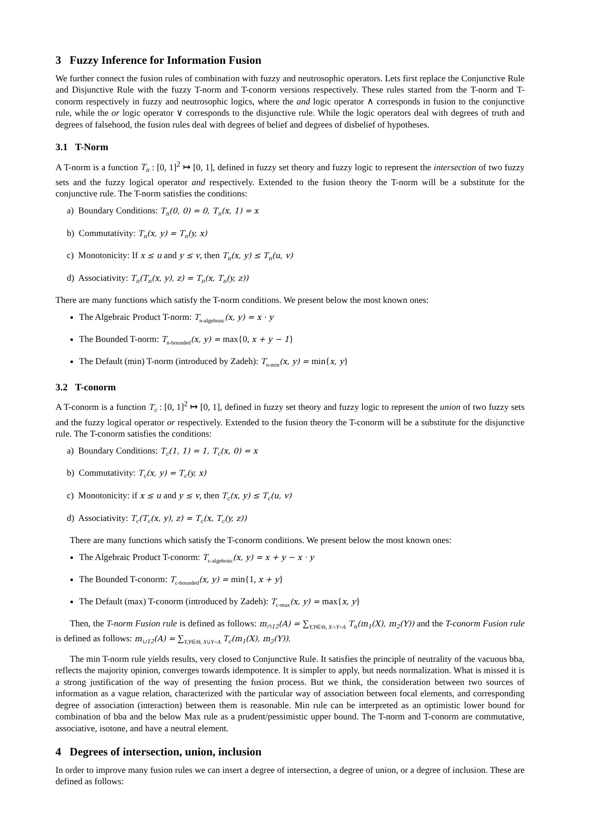3 Fuzzy Inference for Information Fusion
We further connect the fusion rules of combination with fuzzy and neutrosophic operators. Lets first replace the Conjunctive Rule and Disjunctive Rule with the fuzzy T-norm and T-conorm versions respectively. These rules started from the T-norm and T-conorm respectively in fuzzy and neutrosophic logics, where the and logic operator ∧ corresponds in fusion to the conjunctive rule, while the or logic operator ∨ corresponds to the disjunctive rule. While the logic operators deal with degrees of truth and degrees of falsehood, the fusion rules deal with degrees of belief and degrees of disbelief of hypotheses.
3.1 T-Norm
A T-norm is a function T<sub>n</sub> : [0, 1]<sup>2</sup> ↦ [0, 1], defined in fuzzy set theory and fuzzy logic to represent the intersection of two fuzzy sets and the fuzzy logical operator and respectively. Extended to the fusion theory the T-norm will be a substitute for the conjunctive rule. The T-norm satisfies the conditions:
a) Boundary Conditions: T<sub>n</sub>(0, 0) = 0, T<sub>n</sub>(x, 1) = x
b) Commutativity: T<sub>n</sub>(x, y) = T<sub>n</sub>(y, x)
c) Monotonicity: If x ≤ u and y ≤ v, then T<sub>n</sub>(x, y) ≤ T<sub>n</sub>(u, v)
d) Associativity: T<sub>n</sub>(T<sub>n</sub>(x, y), z) = T<sub>n</sub>(x, T<sub>n</sub>(y, z))
There are many functions which satisfy the T-norm conditions. We present below the most known ones:
The Algebraic Product T-norm: T<sub>n-algebraic</sub>(x, y) = x · y
The Bounded T-norm: T<sub>n-bounded</sub>(x, y) = max{0, x + y − 1}
The Default (min) T-norm (introduced by Zadeh): T<sub>n-min</sub>(x, y) = min{x, y}
3.2 T-conorm
A T-conorm is a function T<sub>c</sub> : [0, 1]<sup>2</sup> ↦ [0, 1], defined in fuzzy set theory and fuzzy logic to represent the union of two fuzzy sets and the fuzzy logical operator or respectively. Extended to the fusion theory the T-conorm will be a substitute for the disjunctive rule. The T-conorm satisfies the conditions:
a) Boundary Conditions: T<sub>c</sub>(1, 1) = 1, T<sub>c</sub>(x, 0) = x
b) Commutativity: T<sub>c</sub>(x, y) = T<sub>c</sub>(y, x)
c) Monotonicity: if x ≤ u and y ≤ v, then T<sub>c</sub>(x, y) ≤ T<sub>c</sub>(u, v)
d) Associativity: T<sub>c</sub>(T<sub>c</sub>(x, y), z) = T<sub>c</sub>(x, T<sub>c</sub>(y, z))
There are many functions which satisfy the T-conorm conditions. We present below the most known ones:
The Algebraic Product T-conorm: T<sub>c-algebraic</sub>(x, y) = x + y − x · y
The Bounded T-conorm: T<sub>c-bounded</sub>(x, y) = min{1, x + y}
The Default (max) T-conorm (introduced by Zadeh): T<sub>c-max</sub>(x, y) = max{x, y}
Then, the T-norm Fusion rule is defined as follows: m<sub>∩12</sub>(A) = ∑<sub>Y,Y∈Θ, X∩Y=A</sub> T<sub>n</sub>(m<sub>1</sub>(X), m<sub>2</sub>(Y)) and the T-conorm Fusion rule is defined as follows: m<sub>∪12</sub>(A) = ∑<sub>Y,Y∈Θ, X∪Y=A</sub> T<sub>c</sub>(m<sub>1</sub>(X), m<sub>2</sub>(Y)).
The min T-norm rule yields results, very closed to Conjunctive Rule. It satisfies the principle of neutrality of the vacuous bba, reflects the majority opinion, converges towards idempotence. It is simpler to apply, but needs normalization. What is missed it is a strong justification of the way of presenting the fusion process. But we think, the consideration between two sources of information as a vague relation, characterized with the particular way of association between focal elements, and corresponding degree of association (interaction) between them is reasonable. Min rule can be interpreted as an optimistic lower bound for combination of bba and the below Max rule as a prudent/pessimistic upper bound. The T-norm and T-conorm are commutative, associative, isotone, and have a neutral element.
4 Degrees of intersection, union, inclusion
In order to improve many fusion rules we can insert a degree of intersection, a degree of union, or a degree of inclusion. These are defined as follows: